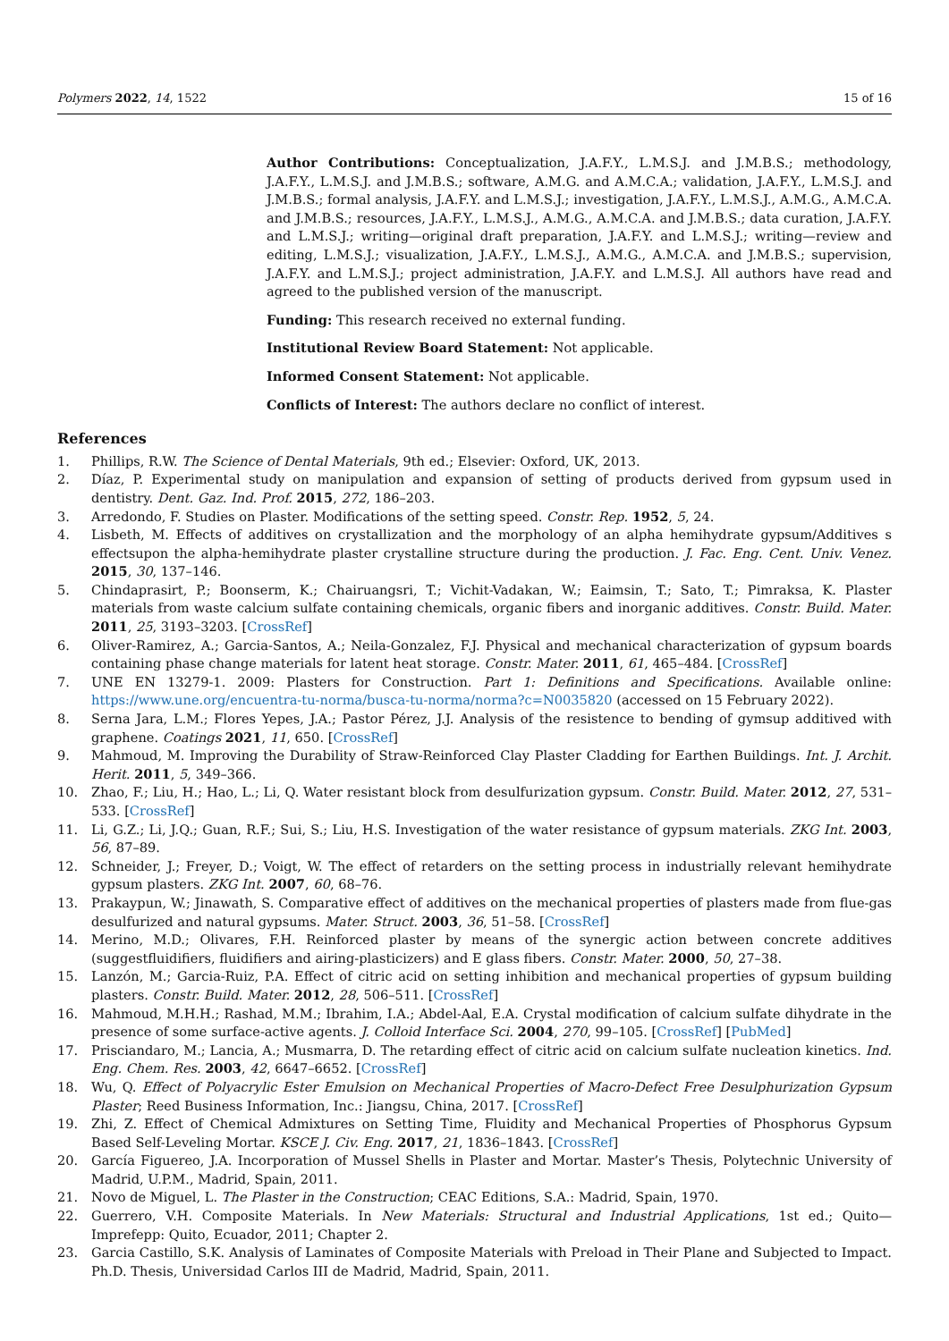Polymers 2022, 14, 1522 15 of 16
Author Contributions: Conceptualization, J.A.F.Y., L.M.S.J. and J.M.B.S.; methodology, J.A.F.Y., L.M.S.J. and J.M.B.S.; software, A.M.G. and A.M.C.A.; validation, J.A.F.Y., L.M.S.J. and J.M.B.S.; formal analysis, J.A.F.Y. and L.M.S.J.; investigation, J.A.F.Y., L.M.S.J., A.M.G., A.M.C.A. and J.M.B.S.; resources, J.A.F.Y., L.M.S.J., A.M.G., A.M.C.A. and J.M.B.S.; data curation, J.A.F.Y. and L.M.S.J.; writing—original draft preparation, J.A.F.Y. and L.M.S.J.; writing—review and editing, L.M.S.J.; visualization, J.A.F.Y., L.M.S.J., A.M.G., A.M.C.A. and J.M.B.S.; supervision, J.A.F.Y. and L.M.S.J.; project administration, J.A.F.Y. and L.M.S.J. All authors have read and agreed to the published version of the manuscript.
Funding: This research received no external funding.
Institutional Review Board Statement: Not applicable.
Informed Consent Statement: Not applicable.
Conflicts of Interest: The authors declare no conflict of interest.
References
1. Phillips, R.W. The Science of Dental Materials, 9th ed.; Elsevier: Oxford, UK, 2013.
2. Díaz, P. Experimental study on manipulation and expansion of setting of products derived from gypsum used in dentistry. Dent. Gaz. Ind. Prof. 2015, 272, 186–203.
3. Arredondo, F. Studies on Plaster. Modifications of the setting speed. Constr. Rep. 1952, 5, 24.
4. Lisbeth, M. Effects of additives on crystallization and the morphology of an alpha hemihydrate gypsum/Additives s effectsupon the alpha-hemihydrate plaster crystalline structure during the production. J. Fac. Eng. Cent. Univ. Venez. 2015, 30, 137–146.
5. Chindaprasirt, P.; Boonserm, K.; Chairuangsri, T.; Vichit-Vadakan, W.; Eaimsin, T.; Sato, T.; Pimraksa, K. Plaster materials from waste calcium sulfate containing chemicals, organic fibers and inorganic additives. Constr. Build. Mater. 2011, 25, 3193–3203. [CrossRef]
6. Oliver-Ramirez, A.; Garcia-Santos, A.; Neila-Gonzalez, F.J. Physical and mechanical characterization of gypsum boards containing phase change materials for latent heat storage. Constr. Mater. 2011, 61, 465–484. [CrossRef]
7. UNE EN 13279-1. 2009: Plasters for Construction. Part 1: Definitions and Specifications. Available online: https://www.une.org/encuentra-tu-norma/busca-tu-norma/norma?c=N0035820 (accessed on 15 February 2022).
8. Serna Jara, L.M.; Flores Yepes, J.A.; Pastor Pérez, J.J. Analysis of the resistence to bending of gymsup additived with graphene. Coatings 2021, 11, 650. [CrossRef]
9. Mahmoud, M. Improving the Durability of Straw-Reinforced Clay Plaster Cladding for Earthen Buildings. Int. J. Archit. Herit. 2011, 5, 349–366.
10. Zhao, F.; Liu, H.; Hao, L.; Li, Q. Water resistant block from desulfurization gypsum. Constr. Build. Mater. 2012, 27, 531–533. [CrossRef]
11. Li, G.Z.; Li, J.Q.; Guan, R.F.; Sui, S.; Liu, H.S. Investigation of the water resistance of gypsum materials. ZKG Int. 2003, 56, 87–89.
12. Schneider, J.; Freyer, D.; Voigt, W. The effect of retarders on the setting process in industrially relevant hemihydrate gypsum plasters. ZKG Int. 2007, 60, 68–76.
13. Prakaypun, W.; Jinawath, S. Comparative effect of additives on the mechanical properties of plasters made from flue-gas desulfurized and natural gypsums. Mater. Struct. 2003, 36, 51–58. [CrossRef]
14. Merino, M.D.; Olivares, F.H. Reinforced plaster by means of the synergic action between concrete additives (suggestfluidifiers, fluidifiers and airing-plasticizers) and E glass fibers. Constr. Mater. 2000, 50, 27–38.
15. Lanzón, M.; Garcia-Ruiz, P.A. Effect of citric acid on setting inhibition and mechanical properties of gypsum building plasters. Constr. Build. Mater. 2012, 28, 506–511. [CrossRef]
16. Mahmoud, M.H.H.; Rashad, M.M.; Ibrahim, I.A.; Abdel-Aal, E.A. Crystal modification of calcium sulfate dihydrate in the presence of some surface-active agents. J. Colloid Interface Sci. 2004, 270, 99–105. [CrossRef] [PubMed]
17. Prisciandaro, M.; Lancia, A.; Musmarra, D. The retarding effect of citric acid on calcium sulfate nucleation kinetics. Ind. Eng. Chem. Res. 2003, 42, 6647–6652. [CrossRef]
18. Wu, Q. Effect of Polyacrylic Ester Emulsion on Mechanical Properties of Macro-Defect Free Desulphurization Gypsum Plaster; Reed Business Information, Inc.: Jiangsu, China, 2017. [CrossRef]
19. Zhi, Z. Effect of Chemical Admixtures on Setting Time, Fluidity and Mechanical Properties of Phosphorus Gypsum Based Self-Leveling Mortar. KSCE J. Civ. Eng. 2017, 21, 1836–1843. [CrossRef]
20. García Figuereo, J.A. Incorporation of Mussel Shells in Plaster and Mortar. Master’s Thesis, Polytechnic University of Madrid, U.P.M., Madrid, Spain, 2011.
21. Novo de Miguel, L. The Plaster in the Construction; CEAC Editions, S.A.: Madrid, Spain, 1970.
22. Guerrero, V.H. Composite Materials. In New Materials: Structural and Industrial Applications, 1st ed.; Quito—Imprefepp: Quito, Ecuador, 2011; Chapter 2.
23. Garcia Castillo, S.K. Analysis of Laminates of Composite Materials with Preload in Their Plane and Subjected to Impact. Ph.D. Thesis, Universidad Carlos III de Madrid, Madrid, Spain, 2011.